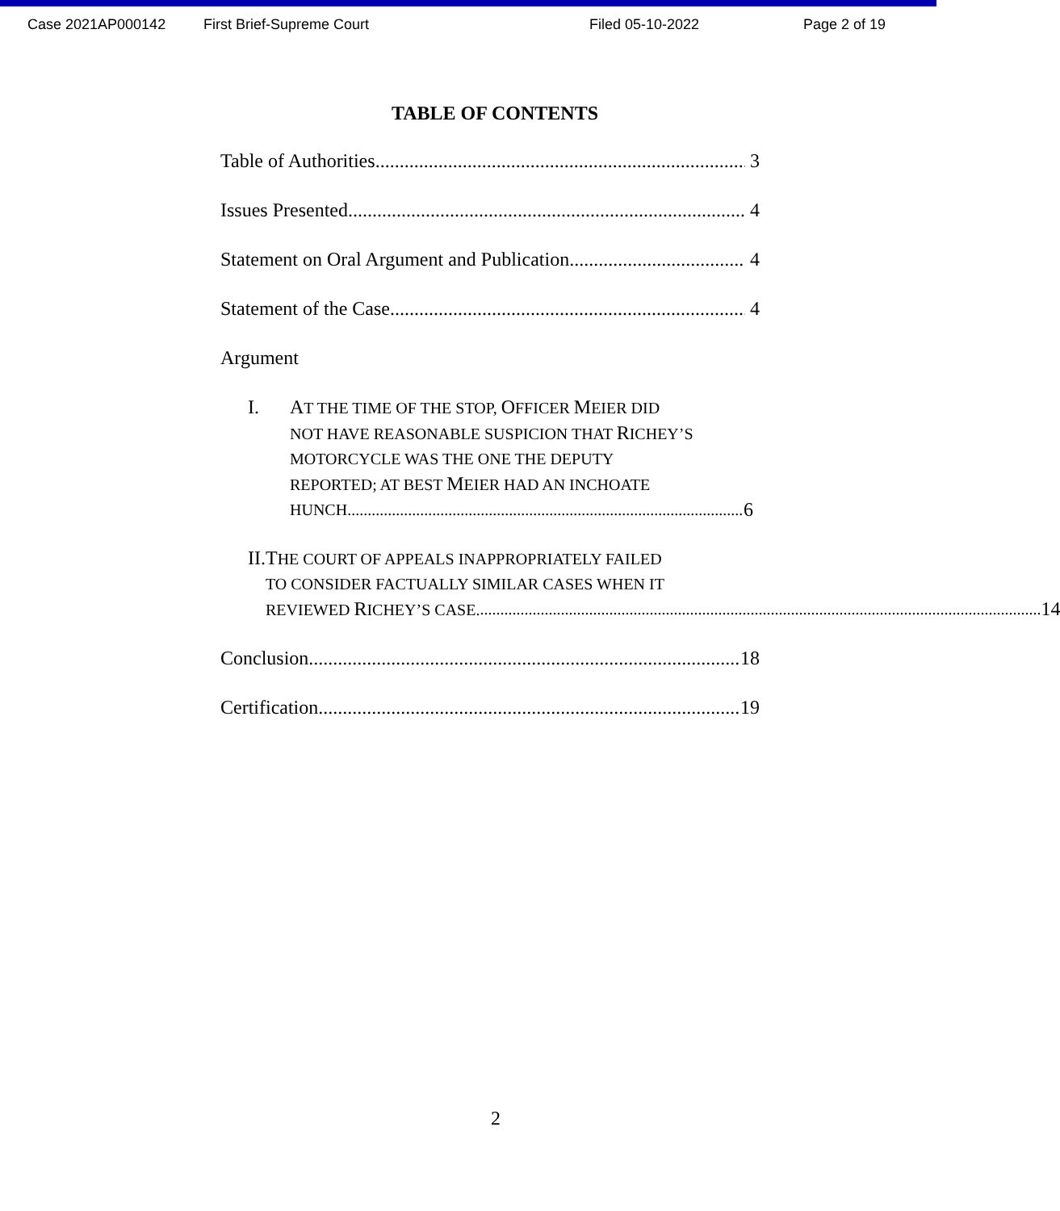Case 2021AP000142 First Brief-Supreme Court Filed 05-10-2022 Page 2 of 19
TABLE OF CONTENTS
Table of Authorities 3
Issues Presented 4
Statement on Oral Argument and Publication 4
Statement of the Case 4
Argument
I. AT THE TIME OF THE STOP, OFFICER MEIER DID
NOT HAVE REASONABLE SUSPICION THAT RICHEY’S
MOTORCYCLE WAS THE ONE THE DEPUTY
REPORTED; AT BEST MEIER HAD AN INCHOATE
HUNCH 6
II. THE COURT OF APPEALS INAPPROPRIATELY FAILED
TO CONSIDER FACTUALLY SIMILAR CASES WHEN IT
REVIEWED RICHEY’S CASE. 14
Conclusion 18
Certification 19
2